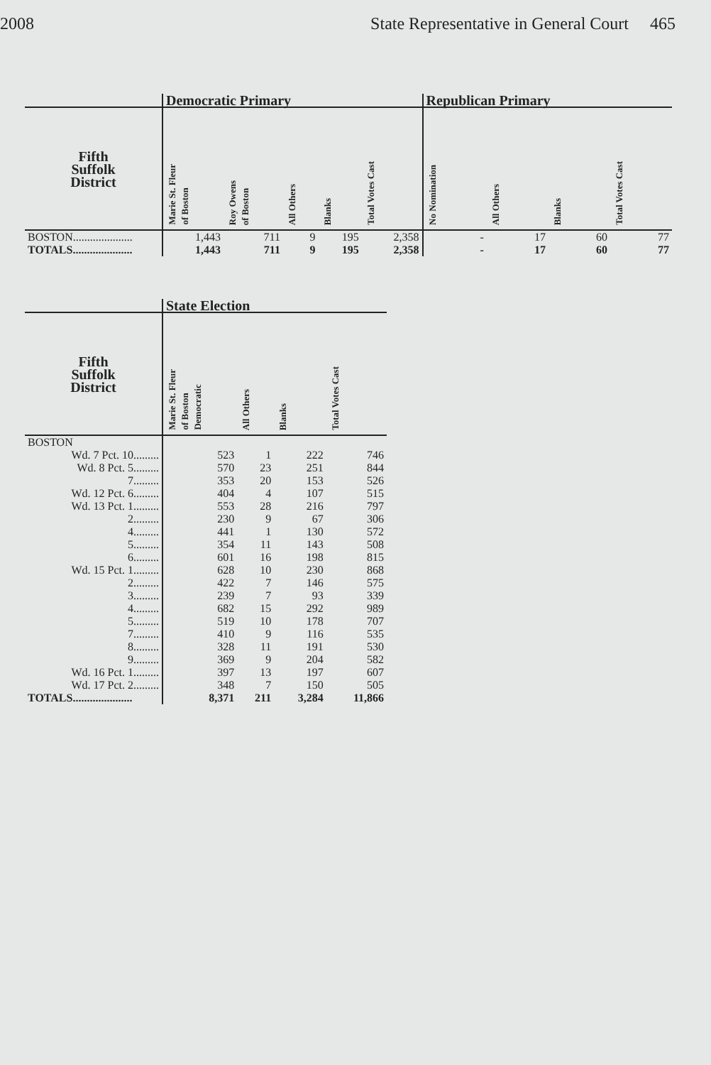2008 State Representative in General Court 465
| | Democratic Primary | | | | | Republican Primary | | | |
| --- | --- | --- | --- | --- | --- | --- | --- | --- | --- |
| Fifth Suffolk District | Marie St. Fleur of Boston | Roy Owens of Boston | All Others | Blanks | Total Votes Cast | No Nomination | All Others | Blanks | Total Votes Cast |
| BOSTON..................... | 1,443 | 711 | 9 | 195 | 2,358 | - | 17 | 60 | 77 |
| TOTALS..................... | 1,443 | 711 | 9 | 195 | 2,358 | - | 17 | 60 | 77 |
| | State Election | | | |
| --- | --- | --- | --- | --- |
| Fifth Suffolk District | Marie St. Fleur of Boston Democratic | All Others | Blanks | Total Votes Cast |
| BOSTON | | | | |
| Wd. 7 Pct. 10......... | 523 | 1 | 222 | 746 |
| Wd. 8 Pct. 5......... | 570 | 23 | 251 | 844 |
| 7......... | 353 | 20 | 153 | 526 |
| Wd. 12 Pct. 6......... | 404 | 4 | 107 | 515 |
| Wd. 13 Pct. 1......... | 553 | 28 | 216 | 797 |
| 2......... | 230 | 9 | 67 | 306 |
| 4......... | 441 | 1 | 130 | 572 |
| 5......... | 354 | 11 | 143 | 508 |
| 6......... | 601 | 16 | 198 | 815 |
| Wd. 15 Pct. 1......... | 628 | 10 | 230 | 868 |
| 2......... | 422 | 7 | 146 | 575 |
| 3......... | 239 | 7 | 93 | 339 |
| 4......... | 682 | 15 | 292 | 989 |
| 5......... | 519 | 10 | 178 | 707 |
| 7......... | 410 | 9 | 116 | 535 |
| 8......... | 328 | 11 | 191 | 530 |
| 9......... | 369 | 9 | 204 | 582 |
| Wd. 16 Pct. 1......... | 397 | 13 | 197 | 607 |
| Wd. 17 Pct. 2......... | 348 | 7 | 150 | 505 |
| TOTALS..................... | 8,371 | 211 | 3,284 | 11,866 |